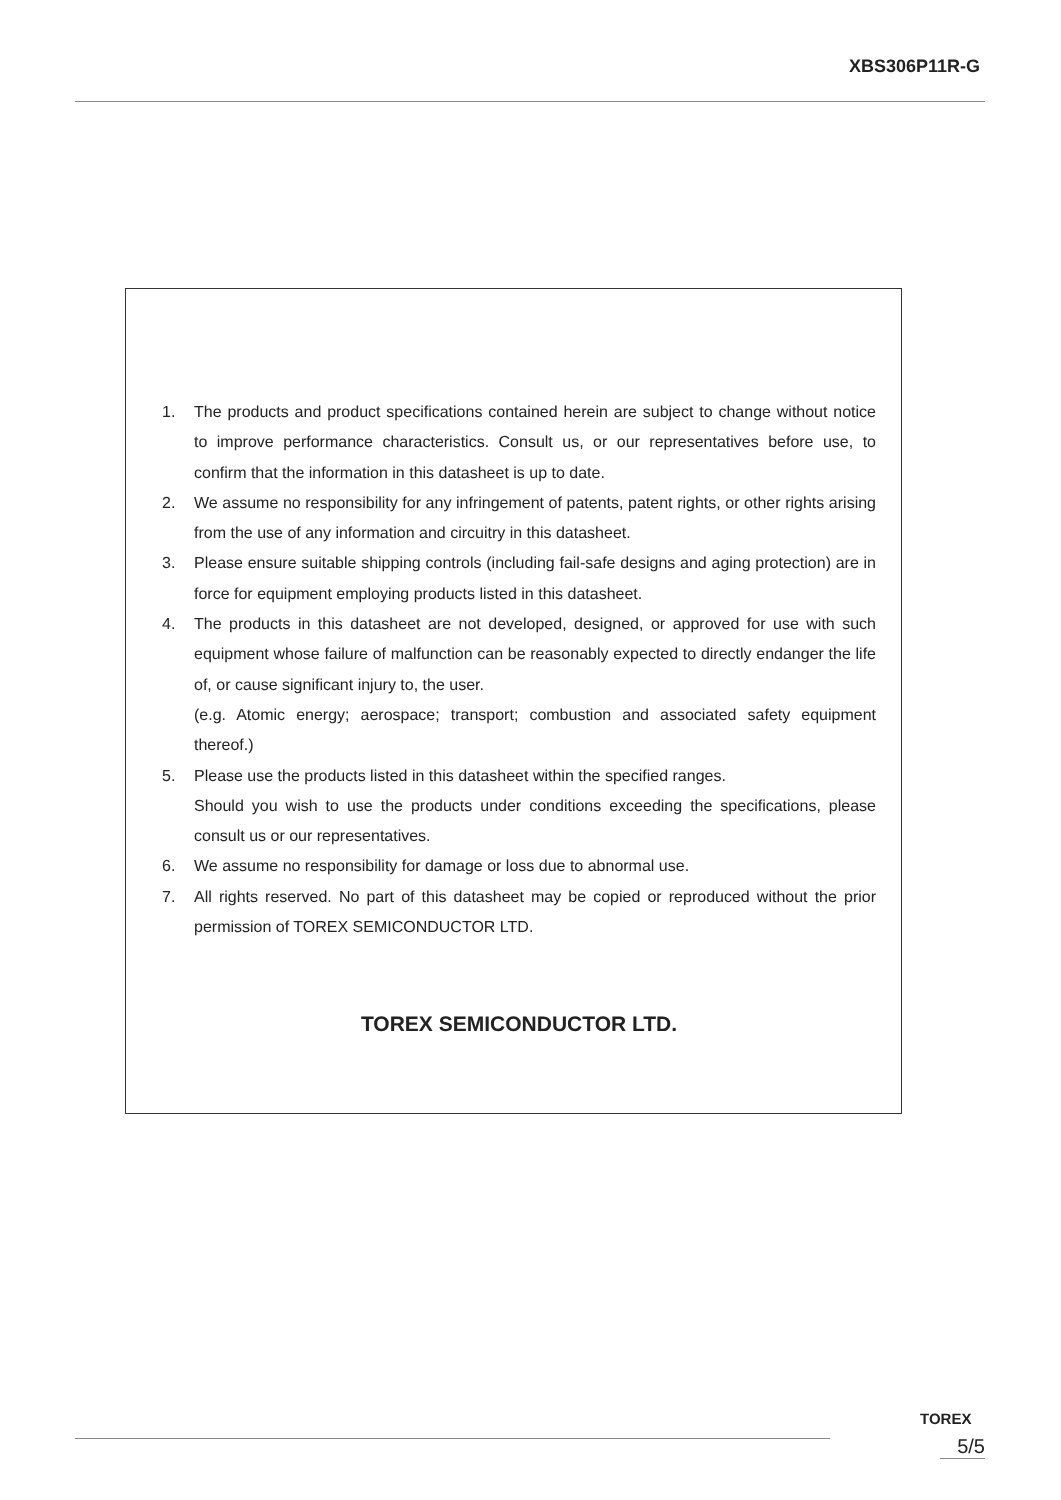XBS306P11R-G
1. The products and product specifications contained herein are subject to change without notice to improve performance characteristics. Consult us, or our representatives before use, to confirm that the information in this datasheet is up to date.
2. We assume no responsibility for any infringement of patents, patent rights, or other rights arising from the use of any information and circuitry in this datasheet.
3. Please ensure suitable shipping controls (including fail-safe designs and aging protection) are in force for equipment employing products listed in this datasheet.
4. The products in this datasheet are not developed, designed, or approved for use with such equipment whose failure of malfunction can be reasonably expected to directly endanger the life of, or cause significant injury to, the user.
(e.g. Atomic energy; aerospace; transport; combustion and associated safety equipment thereof.)
5. Please use the products listed in this datasheet within the specified ranges.
Should you wish to use the products under conditions exceeding the specifications, please consult us or our representatives.
6. We assume no responsibility for damage or loss due to abnormal use.
7. All rights reserved. No part of this datasheet may be copied or reproduced without the prior permission of TOREX SEMICONDUCTOR LTD.
TOREX SEMICONDUCTOR LTD.
TOREX
5/5